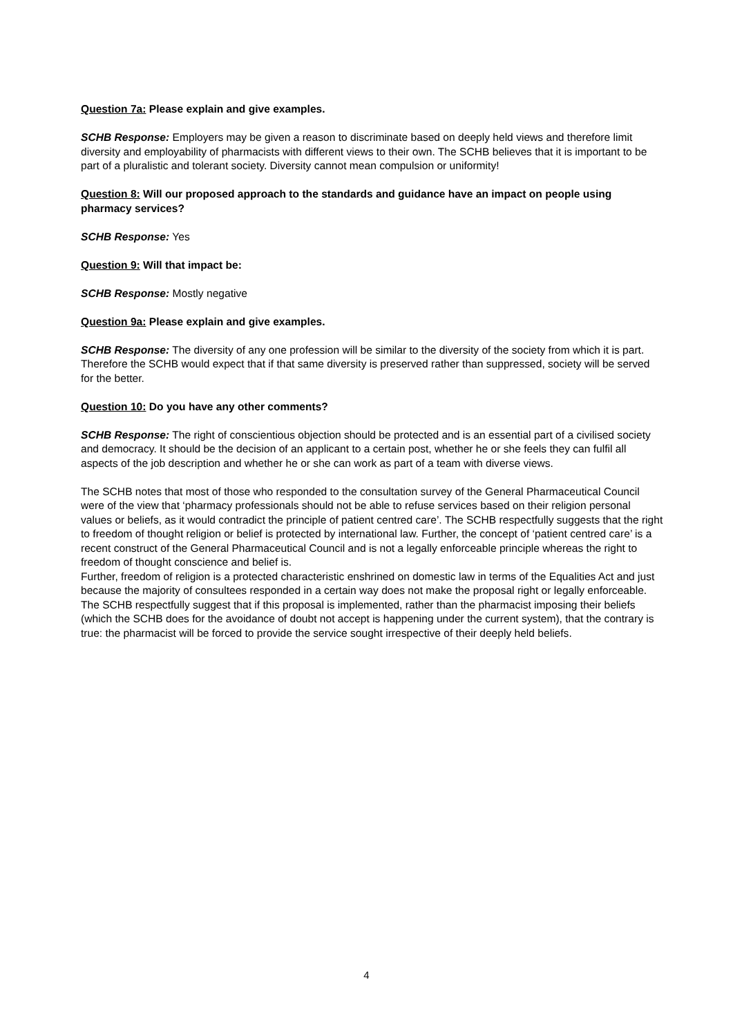Question 7a: Please explain and give examples.
SCHB Response: Employers may be given a reason to discriminate based on deeply held views and therefore limit diversity and employability of pharmacists with different views to their own. The SCHB believes that it is important to be part of a pluralistic and tolerant society. Diversity cannot mean compulsion or uniformity!
Question 8: Will our proposed approach to the standards and guidance have an impact on people using pharmacy services?
SCHB Response: Yes
Question 9: Will that impact be:
SCHB Response: Mostly negative
Question 9a: Please explain and give examples.
SCHB Response: The diversity of any one profession will be similar to the diversity of the society from which it is part. Therefore the SCHB would expect that if that same diversity is preserved rather than suppressed, society will be served for the better.
Question 10: Do you have any other comments?
SCHB Response: The right of conscientious objection should be protected and is an essential part of a civilised society and democracy. It should be the decision of an applicant to a certain post, whether he or she feels they can fulfil all aspects of the job description and whether he or she can work as part of a team with diverse views.
The SCHB notes that most of those who responded to the consultation survey of the General Pharmaceutical Council were of the view that ‘pharmacy professionals should not be able to refuse services based on their religion personal values or beliefs, as it would contradict the principle of patient centred care’. The SCHB respectfully suggests that the right to freedom of thought religion or belief is protected by international law. Further, the concept of ‘patient centred care’ is a recent construct of the General Pharmaceutical Council and is not a legally enforceable principle whereas the right to freedom of thought conscience and belief is.
Further, freedom of religion is a protected characteristic enshrined on domestic law in terms of the Equalities Act and just because the majority of consultees responded in a certain way does not make the proposal right or legally enforceable.
The SCHB respectfully suggest that if this proposal is implemented, rather than the pharmacist imposing their beliefs (which the SCHB does for the avoidance of doubt not accept is happening under the current system), that the contrary is true: the pharmacist will be forced to provide the service sought irrespective of their deeply held beliefs.
4